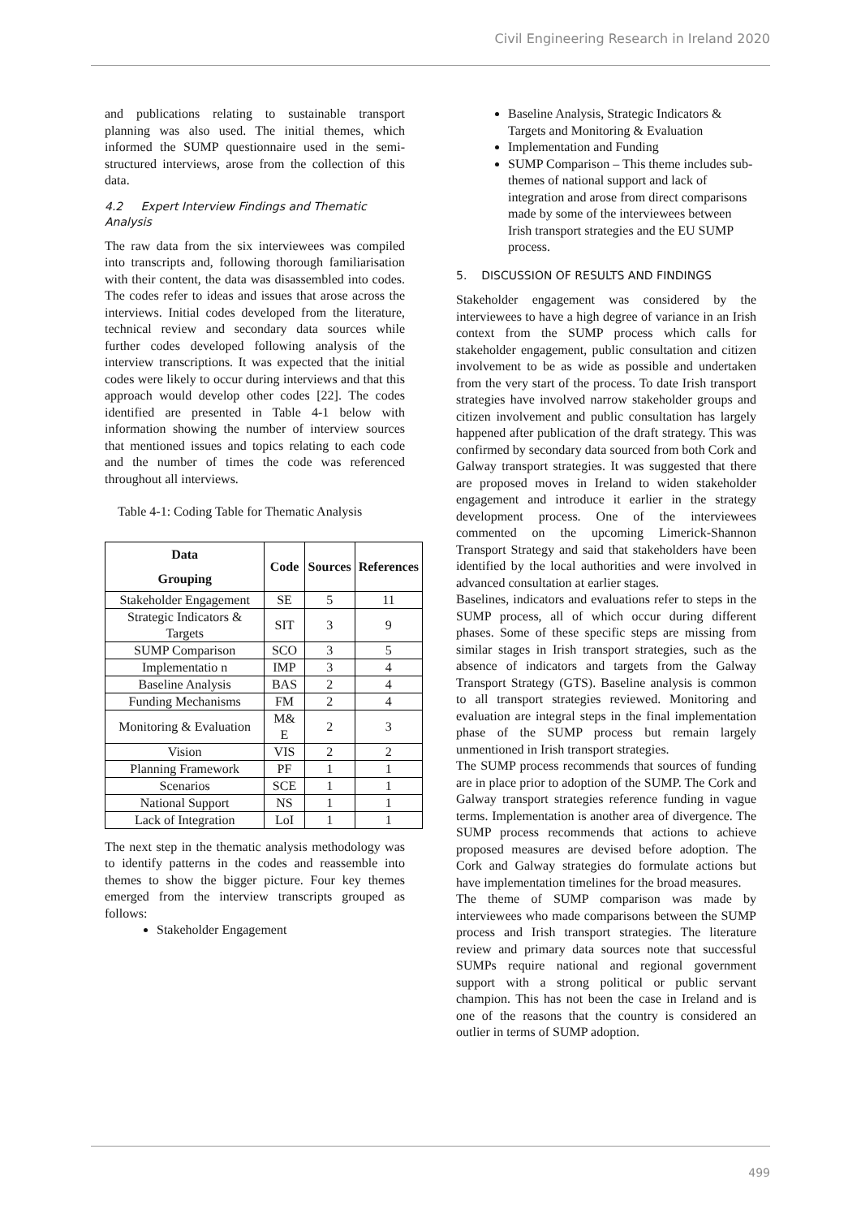Civil Engineering Research in Ireland 2020
and publications relating to sustainable transport planning was also used. The initial themes, which informed the SUMP questionnaire used in the semi-structured interviews, arose from the collection of this data.
4.2 Expert Interview Findings and Thematic Analysis
The raw data from the six interviewees was compiled into transcripts and, following thorough familiarisation with their content, the data was disassembled into codes. The codes refer to ideas and issues that arose across the interviews. Initial codes developed from the literature, technical review and secondary data sources while further codes developed following analysis of the interview transcriptions. It was expected that the initial codes were likely to occur during interviews and that this approach would develop other codes [22]. The codes identified are presented in Table 4-1 below with information showing the number of interview sources that mentioned issues and topics relating to each code and the number of times the code was referenced throughout all interviews.
Table 4-1: Coding Table for Thematic Analysis
| Data Grouping | Code | Sources | References |
| --- | --- | --- | --- |
| Stakeholder Engagement | SE | 5 | 11 |
| Strategic Indicators & Targets | SIT | 3 | 9 |
| SUMP Comparison | SCO | 3 | 5 |
| Implementatio n | IMP | 3 | 4 |
| Baseline Analysis | BAS | 2 | 4 |
| Funding Mechanisms | FM | 2 | 4 |
| Monitoring & Evaluation | M& E | 2 | 3 |
| Vision | VIS | 2 | 2 |
| Planning Framework | PF | 1 | 1 |
| Scenarios | SCE | 1 | 1 |
| National Support | NS | 1 | 1 |
| Lack of Integration | LoI | 1 | 1 |
The next step in the thematic analysis methodology was to identify patterns in the codes and reassemble into themes to show the bigger picture. Four key themes emerged from the interview transcripts grouped as follows:
Stakeholder Engagement
Baseline Analysis, Strategic Indicators & Targets and Monitoring & Evaluation
Implementation and Funding
SUMP Comparison – This theme includes sub- themes of national support and lack of integration and arose from direct comparisons made by some of the interviewees between Irish transport strategies and the EU SUMP process.
5. DISCUSSION OF RESULTS AND FINDINGS
Stakeholder engagement was considered by the interviewees to have a high degree of variance in an Irish context from the SUMP process which calls for stakeholder engagement, public consultation and citizen involvement to be as wide as possible and undertaken from the very start of the process. To date Irish transport strategies have involved narrow stakeholder groups and citizen involvement and public consultation has largely happened after publication of the draft strategy. This was confirmed by secondary data sourced from both Cork and Galway transport strategies. It was suggested that there are proposed moves in Ireland to widen stakeholder engagement and introduce it earlier in the strategy development process. One of the interviewees commented on the upcoming Limerick-Shannon Transport Strategy and said that stakeholders have been identified by the local authorities and were involved in advanced consultation at earlier stages.
Baselines, indicators and evaluations refer to steps in the SUMP process, all of which occur during different phases. Some of these specific steps are missing from similar stages in Irish transport strategies, such as the absence of indicators and targets from the Galway Transport Strategy (GTS). Baseline analysis is common to all transport strategies reviewed. Monitoring and evaluation are integral steps in the final implementation phase of the SUMP process but remain largely unmentioned in Irish transport strategies.
The SUMP process recommends that sources of funding are in place prior to adoption of the SUMP. The Cork and Galway transport strategies reference funding in vague terms. Implementation is another area of divergence. The SUMP process recommends that actions to achieve proposed measures are devised before adoption. The Cork and Galway strategies do formulate actions but have implementation timelines for the broad measures.
The theme of SUMP comparison was made by interviewees who made comparisons between the SUMP process and Irish transport strategies. The literature review and primary data sources note that successful SUMPs require national and regional government support with a strong political or public servant champion. This has not been the case in Ireland and is one of the reasons that the country is considered an outlier in terms of SUMP adoption.
499